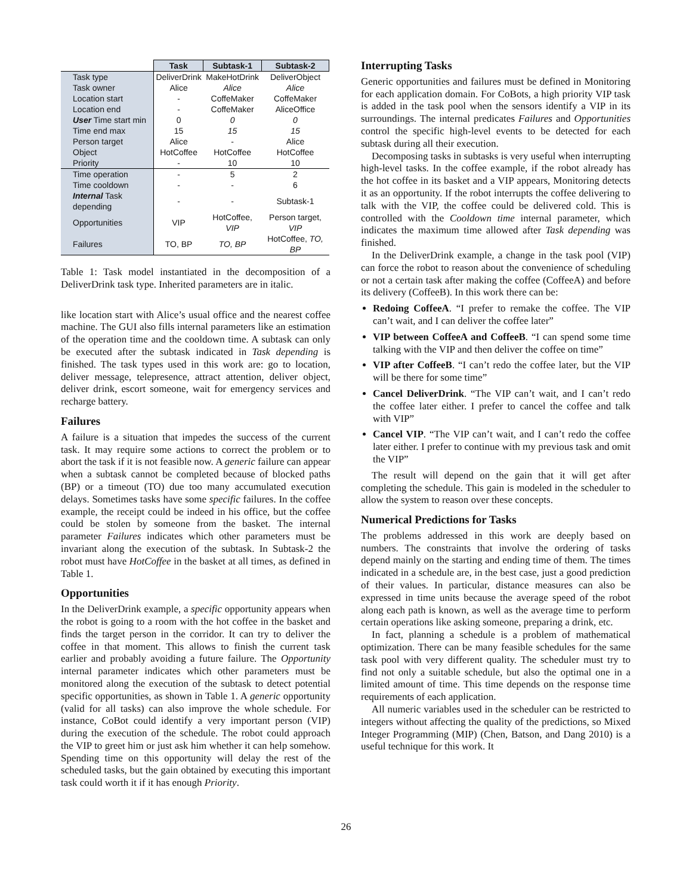| | Task | Subtask-1 | Subtask-2 |
| Task type | DeliverDrink | MakeHotDrink | DeliverObject |
| Task owner | Alice | Alice | Alice |
| Location start | - | CoffeMaker | CoffeMaker |
| Location end | - | CoffeMaker | AliceOffice |
| User Time start min | 0 | 0 | 0 |
| Time end max | 15 | 15 | 15 |
| Person target | Alice | - | Alice |
| Object | HotCoffee | HotCoffee | HotCoffee |
| Priority | - | 10 | 10 |
| Time operation | - | 5 | 2 |
| Time cooldown | - | - | 6 |
| Internal Task depending | - | - | Subtask-1 |
| Opportunities | VIP | HotCoffee, VIP | Person target, VIP |
| Failures | TO, BP | TO, BP | HotCoffee, TO, BP |
Table 1: Task model instantiated in the decomposition of a DeliverDrink task type. Inherited parameters are in italic.
like location start with Alice’s usual office and the nearest coffee machine. The GUI also fills internal parameters like an estimation of the operation time and the cooldown time. A subtask can only be executed after the subtask indicated in Task depending is finished. The task types used in this work are: go to location, deliver message, telepresence, attract attention, deliver object, deliver drink, escort someone, wait for emergency services and recharge battery.
Failures
A failure is a situation that impedes the success of the current task. It may require some actions to correct the problem or to abort the task if it is not feasible now. A generic failure can appear when a subtask cannot be completed because of blocked paths (BP) or a timeout (TO) due too many accumulated execution delays. Sometimes tasks have some specific failures. In the coffee example, the receipt could be indeed in his office, but the coffee could be stolen by someone from the basket. The internal parameter Failures indicates which other parameters must be invariant along the execution of the subtask. In Subtask-2 the robot must have HotCoffee in the basket at all times, as defined in Table 1.
Opportunities
In the DeliverDrink example, a specific opportunity appears when the robot is going to a room with the hot coffee in the basket and finds the target person in the corridor. It can try to deliver the coffee in that moment. This allows to finish the current task earlier and probably avoiding a future failure. The Opportunity internal parameter indicates which other parameters must be monitored along the execution of the subtask to detect potential specific opportunities, as shown in Table 1. A generic opportunity (valid for all tasks) can also improve the whole schedule. For instance, CoBot could identify a very important person (VIP) during the execution of the schedule. The robot could approach the VIP to greet him or just ask him whether it can help somehow. Spending time on this opportunity will delay the rest of the scheduled tasks, but the gain obtained by executing this important task could worth it if it has enough Priority.
Interrupting Tasks
Generic opportunities and failures must be defined in Monitoring for each application domain. For CoBots, a high priority VIP task is added in the task pool when the sensors identify a VIP in its surroundings. The internal predicates Failures and Opportunities control the specific high-level events to be detected for each subtask during all their execution.
Decomposing tasks in subtasks is very useful when interrupting high-level tasks. In the coffee example, if the robot already has the hot coffee in its basket and a VIP appears, Monitoring detects it as an opportunity. If the robot interrupts the coffee delivering to talk with the VIP, the coffee could be delivered cold. This is controlled with the Cooldown time internal parameter, which indicates the maximum time allowed after Task depending was finished.
In the DeliverDrink example, a change in the task pool (VIP) can force the robot to reason about the convenience of scheduling or not a certain task after making the coffee (CoffeeA) and before its delivery (CoffeeB). In this work there can be:
Redoing CoffeeA. “I prefer to remake the coffee. The VIP can’t wait, and I can deliver the coffee later”
VIP between CoffeeA and CoffeeB. “I can spend some time talking with the VIP and then deliver the coffee on time”
VIP after CoffeeB. “I can’t redo the coffee later, but the VIP will be there for some time”
Cancel DeliverDrink. “The VIP can’t wait, and I can’t redo the coffee later either. I prefer to cancel the coffee and talk with VIP”
Cancel VIP. “The VIP can’t wait, and I can’t redo the coffee later either. I prefer to continue with my previous task and omit the VIP”
The result will depend on the gain that it will get after completing the schedule. This gain is modeled in the scheduler to allow the system to reason over these concepts.
Numerical Predictions for Tasks
The problems addressed in this work are deeply based on numbers. The constraints that involve the ordering of tasks depend mainly on the starting and ending time of them. The times indicated in a schedule are, in the best case, just a good prediction of their values. In particular, distance measures can also be expressed in time units because the average speed of the robot along each path is known, as well as the average time to perform certain operations like asking someone, preparing a drink, etc.
In fact, planning a schedule is a problem of mathematical optimization. There can be many feasible schedules for the same task pool with very different quality. The scheduler must try to find not only a suitable schedule, but also the optimal one in a limited amount of time. This time depends on the response time requirements of each application.
All numeric variables used in the scheduler can be restricted to integers without affecting the quality of the predictions, so Mixed Integer Programming (MIP) (Chen, Batson, and Dang 2010) is a useful technique for this work. It
26